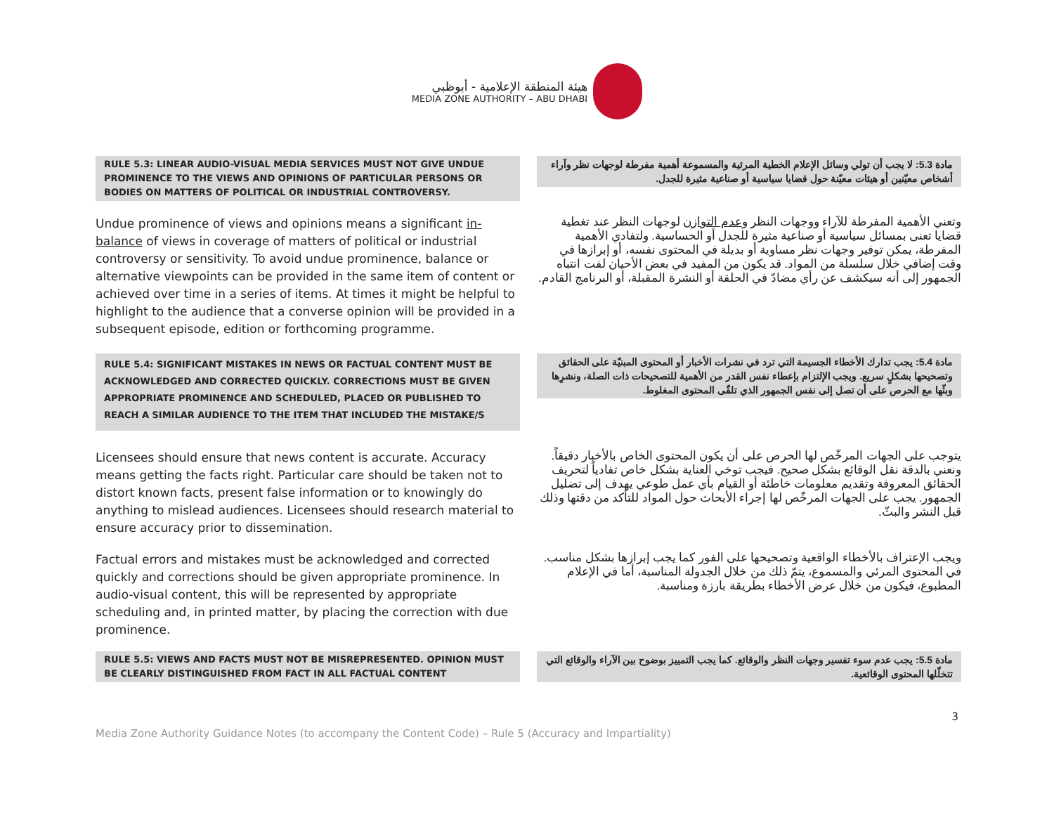هيئة المنطقة الإعلامية - أبوظبي
MEDIA ZONE AUTHORITY – ABU DHABI
RULE 5.3: LINEAR AUDIO-VISUAL MEDIA SERVICES MUST NOT GIVE UNDUE PROMINENCE TO THE VIEWS AND OPINIONS OF PARTICULAR PERSONS OR BODIES ON MATTERS OF POLITICAL OR INDUSTRIAL CONTROVERSY.
مادة 5.3: لا يجب أن تولي وسائل الإعلام الخطية المرئية والمسموعة أهمية مفرطة لوجهات نظر وآراء أشخاص معيّنين أو هيئات معيّنة حول قضايا سياسية أو صناعية مثيرة للجدل.
Undue prominence of views and opinions means a significant in-balance of views in coverage of matters of political or industrial controversy or sensitivity. To avoid undue prominence, balance or alternative viewpoints can be provided in the same item of content or achieved over time in a series of items. At times it might be helpful to highlight to the audience that a converse opinion will be provided in a subsequent episode, edition or forthcoming programme.
وتعني الأهمية المفرطة للآراء ووجهات النظر وعدم التوازن لوجهات النظر عند تغطية قضايا تعنى بمسائل سياسية أو صناعية مثيرة للجدل أو الحساسية. ولتفادي الأهمية المفرطة، يمكن توفير وجهات نظر مساوية أو بديلة في المحتوى نفسه، أو إبرازها في وقت إضافي خلال سلسلة من المواد. قد يكون من المفيد في بعض الأحيان لفت انتباه الجمهور إلى أنه سيكشف عن رأي مضادّ في الحلقة أو النشرة المقبلة، أو البرنامج القادم.
RULE 5.4: SIGNIFICANT MISTAKES IN NEWS OR FACTUAL CONTENT MUST BE ACKNOWLEDGED AND CORRECTED QUICKLY. CORRECTIONS MUST BE GIVEN APPROPRIATE PROMINENCE AND SCHEDULED, PLACED OR PUBLISHED TO REACH A SIMILAR AUDIENCE TO THE ITEM THAT INCLUDED THE MISTAKE/S
مادة 5.4: يجب تدارك الأخطاء الجسيمة التي ترد في نشرات الأخبار أو المحتوى المبنيّة على الحقائق وتصحيحها بشكلٍ سريع. ويجب الإلتزام بإعطاء نفس القدر من الأهمية للتصحيحات ذات الصلة، ونشرِها وبثّها مع الحرص على أن تصل إلى نفس الجمهور الذي تلقّى المحتوى المغلوط.
Licensees should ensure that news content is accurate. Accuracy means getting the facts right. Particular care should be taken not to distort known facts, present false information or to knowingly do anything to mislead audiences. Licensees should research material to ensure accuracy prior to dissemination.
يتوجب على الجهات المرخّص لها الحرص على أن يكون المحتوى الخاص بالأخبار دقيقاً. ونعني بالدقة نقل الوقائع بشكل صحيح. فيجب توخي العناية بشكل خاص تفادياً لتحريف الحقائق المعروفة وتقديم معلومات خاطئة أو القيام بأي عمل طوعي يهدف إلى تضليل الجمهور. يجب على الجهات المرخّص لها إجراء الأبحاث حول المواد للتأكد من دقتها وذلك قبل النشر والبثّ.
Factual errors and mistakes must be acknowledged and corrected quickly and corrections should be given appropriate prominence. In audio-visual content, this will be represented by appropriate scheduling and, in printed matter, by placing the correction with due prominence.
ويجب الإعتراف بالأخطاء الواقعية وتصحيحها على الفور كما يجب إبرازها بشكل مناسب. في المحتوى المرئي والمسموع، يتمّ ذلك من خلال الجدولة المناسبة، أما في الإعلام المطبوع، فيكون من خلال عرض الأخطاء بطريقة بارزة ومناسبة.
RULE 5.5: VIEWS AND FACTS MUST NOT BE MISREPRESENTED. OPINION MUST BE CLEARLY DISTINGUISHED FROM FACT IN ALL FACTUAL CONTENT
مادة 5.5: يجب عدم سوء تفسير وجهات النظر والوقائع. كما يجب التمييز بوضوح بين الآراء والوقائع التي تتخلّلها المحتوى الوقائعية.
3
Media Zone Authority Guidance Notes (to accompany the Content Code) – Rule 5 (Accuracy and Impartiality)